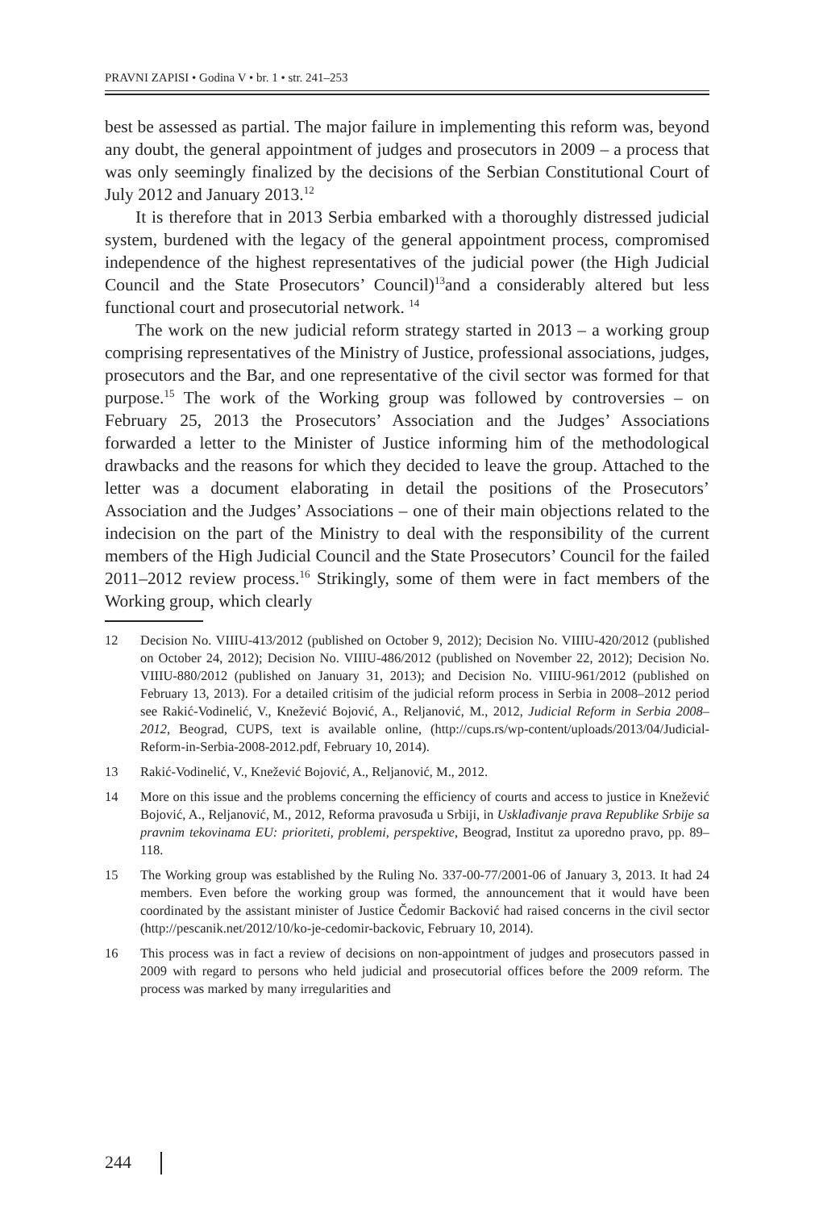PRAVNI ZAPISI • Godina V • br. 1 • str. 241–253
best be assessed as partial. The major failure in implementing this reform was, beyond any doubt, the general appointment of judges and prosecutors in 2009 – a process that was only seemingly finalized by the decisions of the Serbian Constitutional Court of July 2012 and January 2013.<sup>12</sup>
It is therefore that in 2013 Serbia embarked with a thoroughly distressed judicial system, burdened with the legacy of the general appointment process, compromised independence of the highest representatives of the judicial power (the High Judicial Council and the State Prosecutors’ Council)<sup>13</sup>and a considerably altered but less functional court and prosecutorial network. <sup>14</sup>
The work on the new judicial reform strategy started in 2013 – a working group comprising representatives of the Ministry of Justice, professional associations, judges, prosecutors and the Bar, and one representative of the civil sector was formed for that purpose.<sup>15</sup> The work of the Working group was followed by controversies – on February 25, 2013 the Prosecutors’ Association and the Judges’ Associations forwarded a letter to the Minister of Justice informing him of the methodological drawbacks and the reasons for which they decided to leave the group. Attached to the letter was a document elaborating in detail the positions of the Prosecutors’ Association and the Judges’ Associations – one of their main objections related to the indecision on the part of the Ministry to deal with the responsibility of the current members of the High Judicial Council and the State Prosecutors’ Council for the failed 2011–2012 review process.<sup>16</sup> Strikingly, some of them were in fact members of the Working group, which clearly
12 Decision No. VIIIU-413/2012 (published on October 9, 2012); Decision No. VIIIU-420/2012 (published on October 24, 2012); Decision No. VIIIU-486/2012 (published on November 22, 2012); Decision No. VIIIU-880/2012 (published on January 31, 2013); and Decision No. VIIIU-961/2012 (published on February 13, 2013). For a detailed critisim of the judicial reform process in Serbia in 2008–2012 period see Rakić-Vodinelić, V., Knežević Bojović, A., Reljanović, M., 2012, Judicial Reform in Serbia 2008–2012, Beograd, CUPS, text is available online, (http://cups.rs/wp-content/uploads/2013/04/Judicial-Reform-in-Serbia-2008-2012.pdf, February 10, 2014).
13 Rakić-Vodinelić, V., Knežević Bojović, A., Reljanović, M., 2012.
14 More on this issue and the problems concerning the efficiency of courts and access to justice in Knežević Bojović, A., Reljanović, M., 2012, Reforma pravosuđa u Srbiji, in Usklađivanje prava Republike Srbije sa pravnim tekovinama EU: prioriteti, problemi, perspektive, Beograd, Institut za uporedno pravo, pp. 89–118.
15 The Working group was established by the Ruling No. 337-00-77/2001-06 of January 3, 2013. It had 24 members. Even before the working group was formed, the announcement that it would have been coordinated by the assistant minister of Justice Čedomir Backović had raised concerns in the civil sector (http://pescanik.net/2012/10/ko-je-cedomir-backovic, February 10, 2014).
16 This process was in fact a review of decisions on non-appointment of judges and prosecutors passed in 2009 with regard to persons who held judicial and prosecutorial offices before the 2009 reform. The process was marked by many irregularities and
244